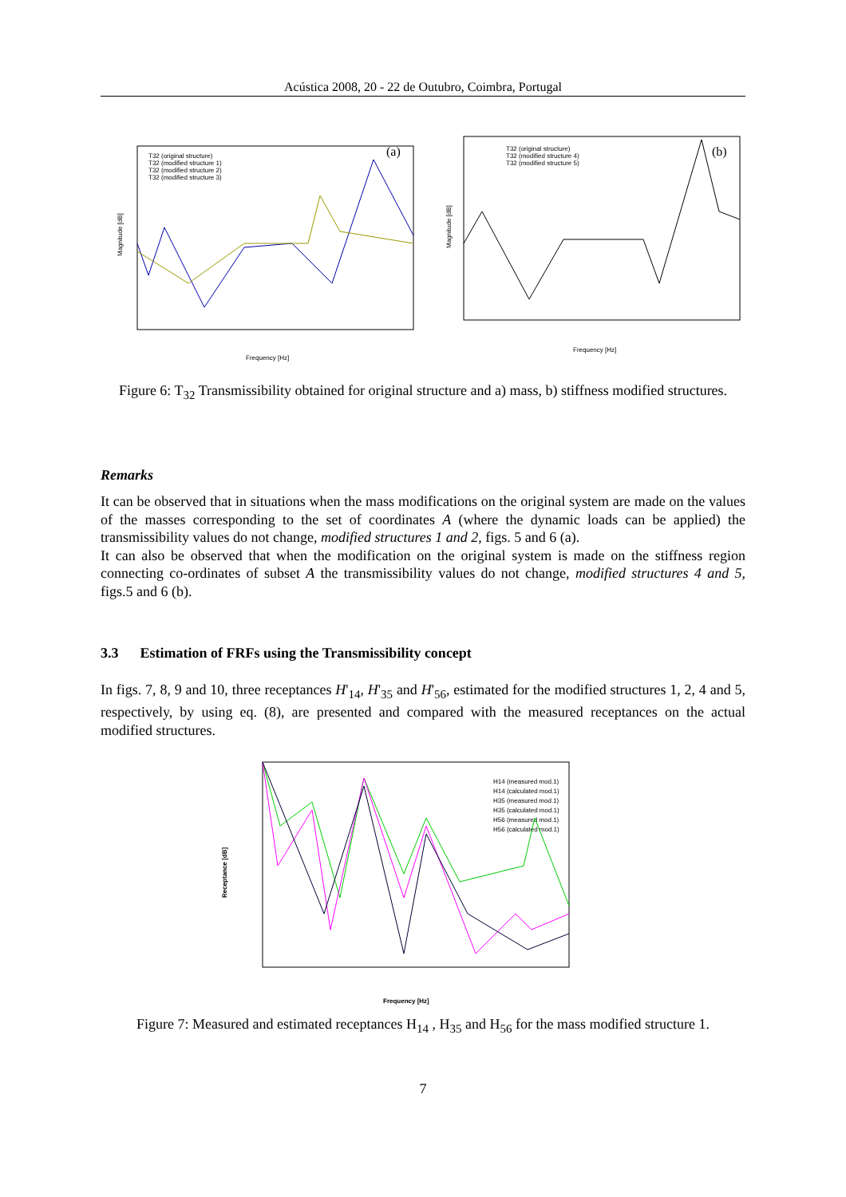Acústica 2008, 20 - 22 de Outubro, Coimbra, Portugal
(a)
Magnitude [dB]
T32 (original structure)
T32 (modified structure 1)
T32 (modified structure 2)
T32 (modified structure 3)
Frequency [Hz]
(b)
Magnitude [dB]
T32 (original structure)
T32 (modified structure 4)
T32 (modified structure 5)
Frequency [Hz]
Figure 6: T<sub>32</sub> Transmissibility obtained for original structure and a) mass, b) stiffness modified structures.
Remarks
It can be observed that in situations when the mass modifications on the original system are made on the values of the masses corresponding to the set of coordinates A (where the dynamic loads can be applied) the transmissibility values do not change, modified structures 1 and 2, figs. 5 and 6 (a).
It can also be observed that when the modification on the original system is made on the stiffness region connecting co-ordinates of subset A the transmissibility values do not change, modified structures 4 and 5, figs.5 and 6 (b).
3.3 Estimation of FRFs using the Transmissibility concept
In figs. 7, 8, 9 and 10, three receptances H'<sub>14</sub>, H'<sub>35</sub> and H'<sub>56</sub>, estimated for the modified structures 1, 2, 4 and 5, respectively, by using eq. (8), are presented and compared with the measured receptances on the actual modified structures.
Receptance [dB]
Frequency [Hz]
H14 (measured mod.1)
H14 (calculated mod.1)
H35 (measured mod.1)
H35 (calculated mod.1)
H56 (measured mod.1)
H56 (calculated mod.1)
Figure 7: Measured and estimated receptances H<sub>14</sub> , H<sub>35</sub> and H<sub>56</sub> for the mass modified structure 1.
7